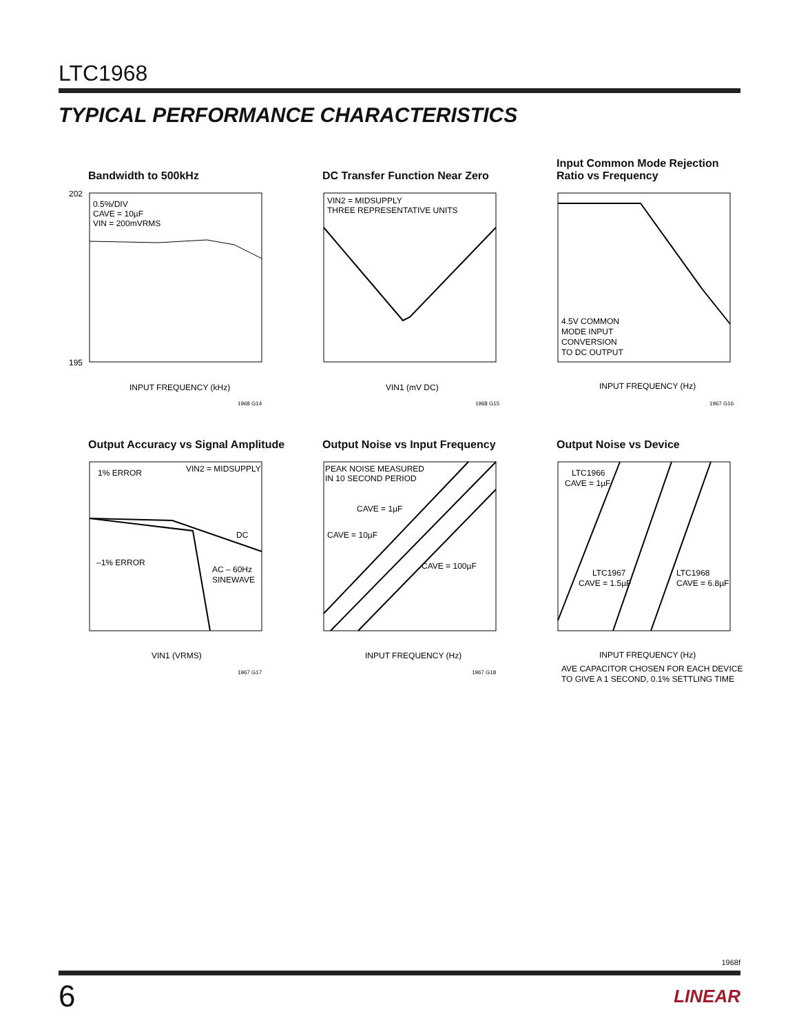LTC1968
TYPICAL PERFORMANCE CHARACTERISTICS
Bandwidth to 500kHz
0.5%/DIV
CAVE = 10µF
VIN = 200mVRMS
202
195
INPUT FREQUENCY (kHz)
1968 G14
DC Transfer Function Near Zero
VIN2 = MIDSUPPLY
THREE REPRESENTATIVE UNITS
VIN1 (mV DC)
1968 G15
Input Common Mode Rejection Ratio vs Frequency
4.5V COMMON
MODE INPUT
CONVERSION
TO DC OUTPUT
INPUT FREQUENCY (Hz)
1967 G16
Output Accuracy vs Signal Amplitude
1% ERROR
VIN2 = MIDSUPPLY
DC
–1% ERROR
AC – 60Hz
SINEWAVE
VIN1 (VRMS)
1967 G17
Output Noise vs Input Frequency
PEAK NOISE MEASURED
IN 10 SECOND PERIOD
CAVE = 1µF
CAVE = 10µF
CAVE = 100µF
INPUT FREQUENCY (Hz)
1967 G18
Output Noise vs Device
LTC1966
CAVE = 1µF
LTC1967
CAVE = 1.5µF
LTC1968
CAVE = 6.8µF
INPUT FREQUENCY (Hz)
AVE CAPACITOR CHOSEN FOR EACH DEVICE
TO GIVE A 1 SECOND, 0.1% SETTLING TIME
1968f
6 LINEAR